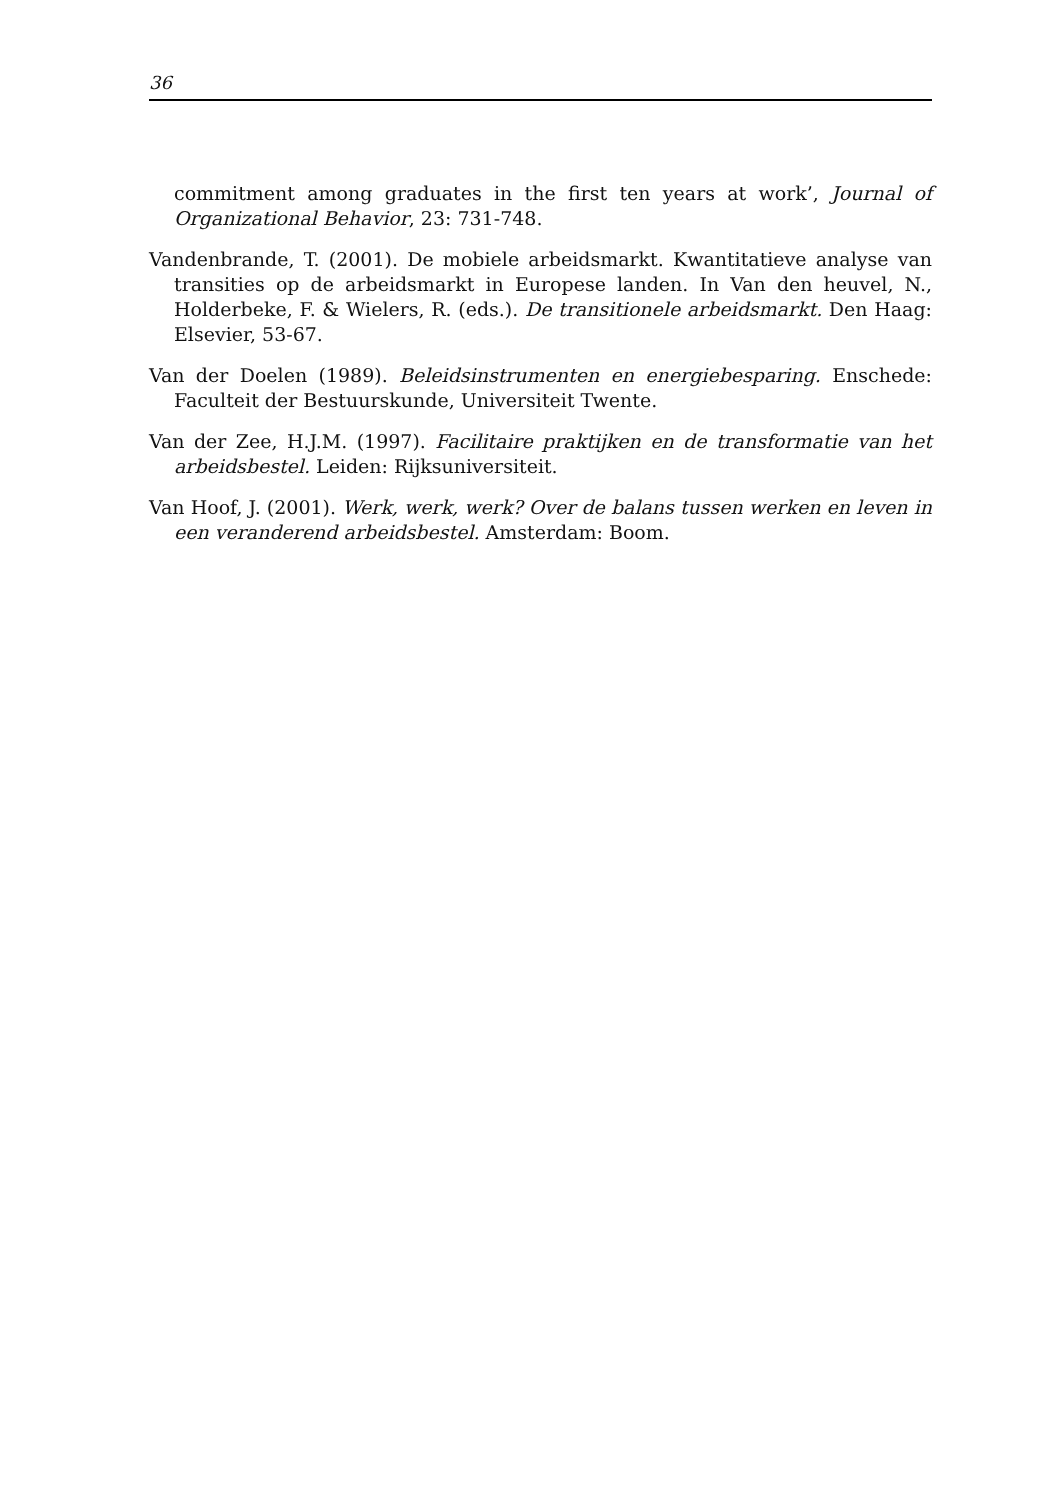36
commitment among graduates in the first ten years at work’, Journal of Organizational Behavior, 23: 731-748.
Vandenbrande, T. (2001). De mobiele arbeidsmarkt. Kwantitatieve analyse van transities op de arbeidsmarkt in Europese landen. In Van den heuvel, N., Holderbeke, F. & Wielers, R. (eds.). De transitionele arbeidsmarkt. Den Haag: Elsevier, 53-67.
Van der Doelen (1989). Beleidsinstrumenten en energiebesparing. Enschede: Faculteit der Bestuurskunde, Universiteit Twente.
Van der Zee, H.J.M. (1997). Facilitaire praktijken en de transformatie van het arbeidsbestel. Leiden: Rijksuniversiteit.
Van Hoof, J. (2001). Werk, werk, werk? Over de balans tussen werken en leven in een veranderend arbeidsbestel. Amsterdam: Boom.